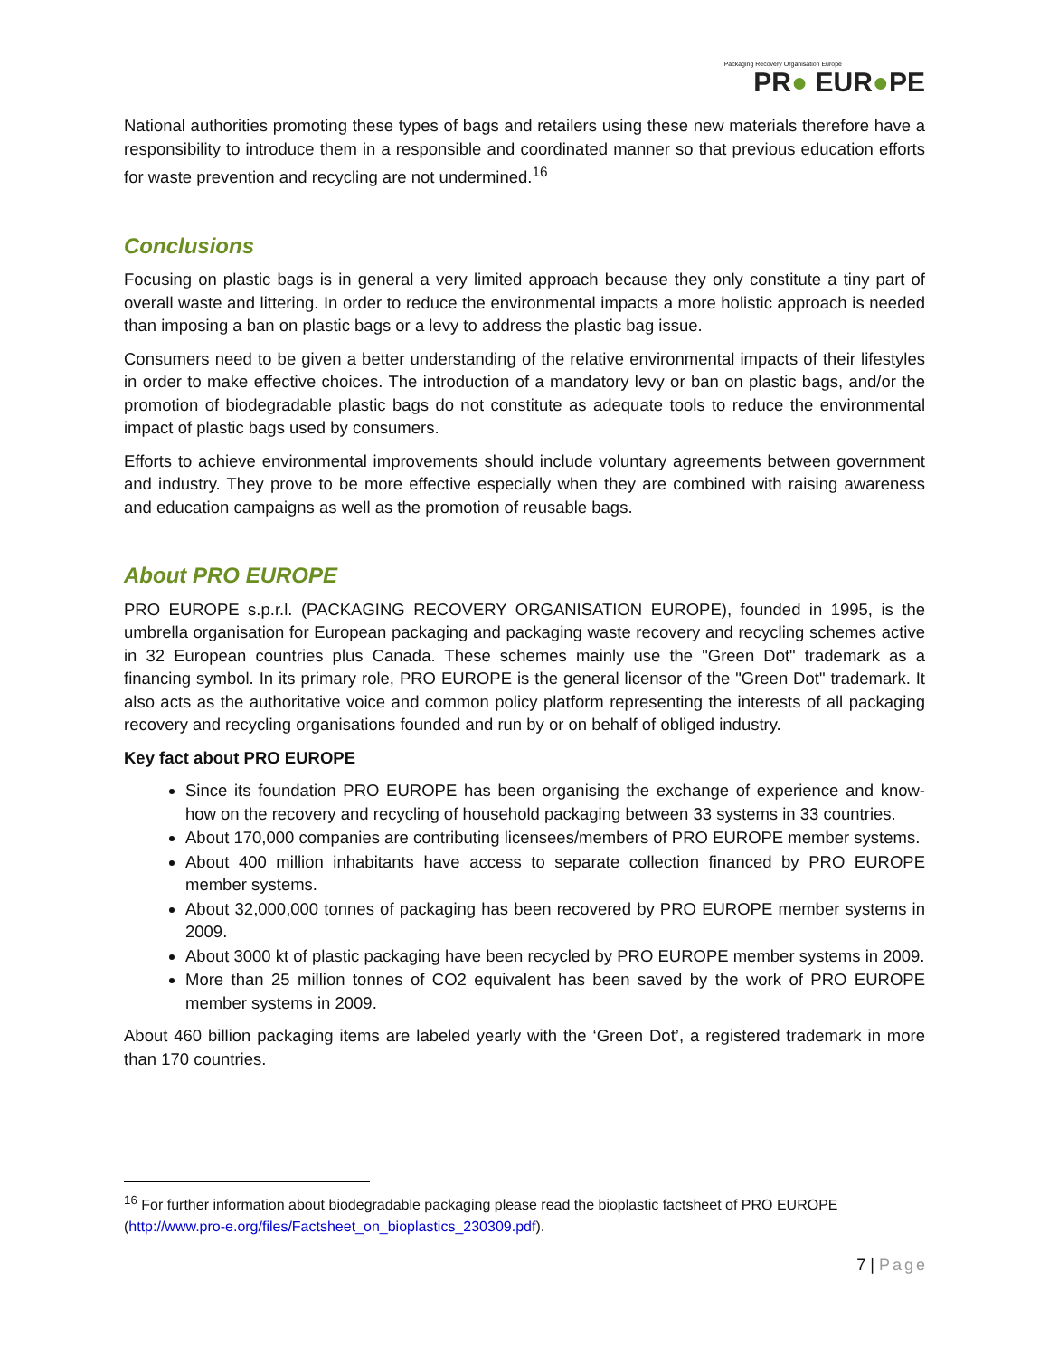Packaging Recovery Organisation Europe
PR● EUR●PE
National authorities promoting these types of bags and retailers using these new materials therefore have a responsibility to introduce them in a responsible and coordinated manner so that previous education efforts for waste prevention and recycling are not undermined.<sup>16</sup>
Conclusions
Focusing on plastic bags is in general a very limited approach because they only constitute a tiny part of overall waste and littering. In order to reduce the environmental impacts a more holistic approach is needed than imposing a ban on plastic bags or a levy to address the plastic bag issue.
Consumers need to be given a better understanding of the relative environmental impacts of their lifestyles in order to make effective choices. The introduction of a mandatory levy or ban on plastic bags, and/or the promotion of biodegradable plastic bags do not constitute as adequate tools to reduce the environmental impact of plastic bags used by consumers.
Efforts to achieve environmental improvements should include voluntary agreements between government and industry. They prove to be more effective especially when they are combined with raising awareness and education campaigns as well as the promotion of reusable bags.
About PRO EUROPE
PRO EUROPE s.p.r.l. (PACKAGING RECOVERY ORGANISATION EUROPE), founded in 1995, is the umbrella organisation for European packaging and packaging waste recovery and recycling schemes active in 32 European countries plus Canada. These schemes mainly use the "Green Dot" trademark as a financing symbol. In its primary role, PRO EUROPE is the general licensor of the "Green Dot" trademark. It also acts as the authoritative voice and common policy platform representing the interests of all packaging recovery and recycling organisations founded and run by or on behalf of obliged industry.
Key fact about PRO EUROPE
Since its foundation PRO EUROPE has been organising the exchange of experience and know-how on the recovery and recycling of household packaging between 33 systems in 33 countries.
About 170,000 companies are contributing licensees/members of PRO EUROPE member systems.
About 400 million inhabitants have access to separate collection financed by PRO EUROPE member systems.
About 32,000,000 tonnes of packaging has been recovered by PRO EUROPE member systems in 2009.
About 3000 kt of plastic packaging have been recycled by PRO EUROPE member systems in 2009.
More than 25 million tonnes of CO2 equivalent has been saved by the work of PRO EUROPE member systems in 2009.
About 460 billion packaging items are labeled yearly with the ‘Green Dot’, a registered trademark in more than 170 countries.
<sup>16</sup> For further information about biodegradable packaging please read the bioplastic factsheet of PRO EUROPE (http://www.pro-e.org/files/Factsheet_on_bioplastics_230309.pdf).
7 | Page